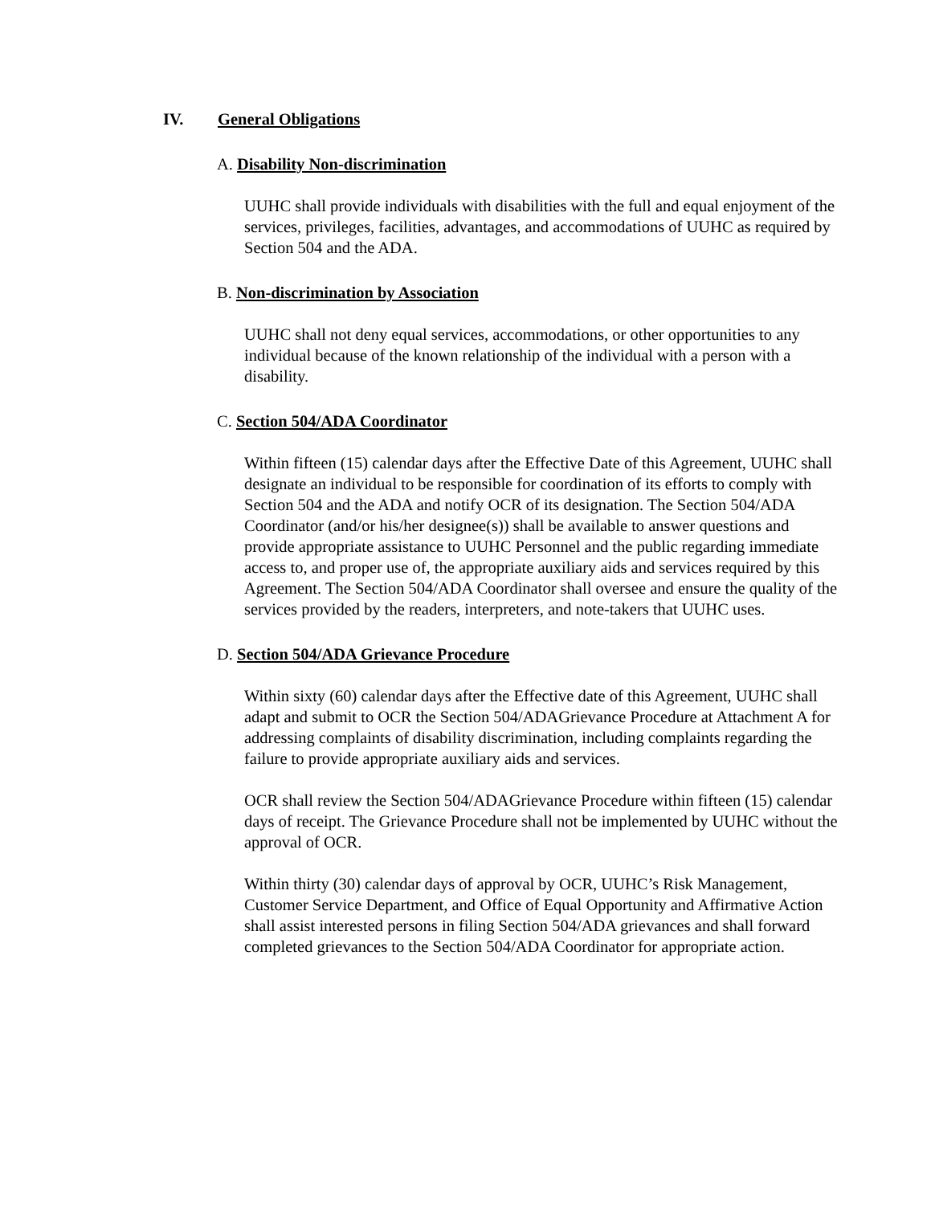IV. General Obligations
A. Disability Non-discrimination
UUHC shall provide individuals with disabilities with the full and equal enjoyment of the services, privileges, facilities, advantages, and accommodations of UUHC as required by Section 504 and the ADA.
B. Non-discrimination by Association
UUHC shall not deny equal services, accommodations, or other opportunities to any individual because of the known relationship of the individual with a person with a disability.
C. Section 504/ADA Coordinator
Within fifteen (15) calendar days after the Effective Date of this Agreement, UUHC shall designate an individual to be responsible for coordination of its efforts to comply with Section 504 and the ADA and notify OCR of its designation. The Section 504/ADA Coordinator (and/or his/her designee(s)) shall be available to answer questions and provide appropriate assistance to UUHC Personnel and the public regarding immediate access to, and proper use of, the appropriate auxiliary aids and services required by this Agreement. The Section 504/ADA Coordinator shall oversee and ensure the quality of the services provided by the readers, interpreters, and note-takers that UUHC uses.
D. Section 504/ADA Grievance Procedure
Within sixty (60) calendar days after the Effective date of this Agreement, UUHC shall adapt and submit to OCR the Section 504/ADAGrievance Procedure at Attachment A for addressing complaints of disability discrimination, including complaints regarding the failure to provide appropriate auxiliary aids and services.
OCR shall review the Section 504/ADAGrievance Procedure within fifteen (15) calendar days of receipt. The Grievance Procedure shall not be implemented by UUHC without the approval of OCR.
Within thirty (30) calendar days of approval by OCR, UUHC’s Risk Management, Customer Service Department, and Office of Equal Opportunity and Affirmative Action shall assist interested persons in filing Section 504/ADA grievances and shall forward completed grievances to the Section 504/ADA Coordinator for appropriate action.